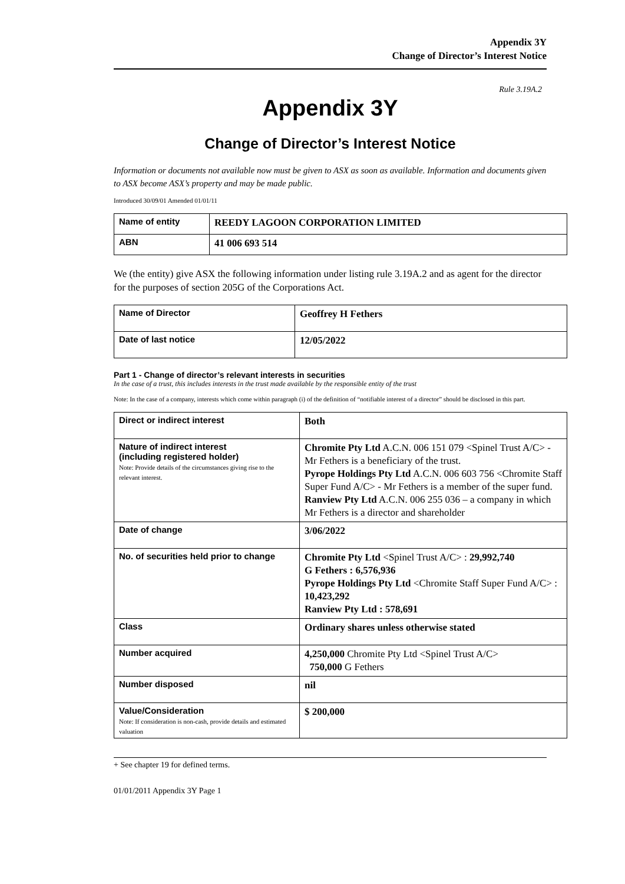Appendix 3Y
Change of Director’s Interest Notice
Rule 3.19A.2
Appendix 3Y
Change of Director’s Interest Notice
Information or documents not available now must be given to ASX as soon as available. Information and documents given to ASX become ASX’s property and may be made public.
Introduced 30/09/01 Amended 01/01/11
| Name of entity | REEDY LAGOON CORPORATION LIMITED |
| ABN | 41 006 693 514 |
We (the entity) give ASX the following information under listing rule 3.19A.2 and as agent for the director for the purposes of section 205G of the Corporations Act.
| Name of Director | Geoffrey H Fethers |
| Date of last notice | 12/05/2022 |
Part 1 - Change of director’s relevant interests in securities
In the case of a trust, this includes interests in the trust made available by the responsible entity of the trust
Note: In the case of a company, interests which come within paragraph (i) of the definition of “notifiable interest of a director” should be disclosed in this part.
| Direct or indirect interest | Both |
| Nature of indirect interest (including registered holder) Note: Provide details of the circumstances giving rise to the relevant interest. | Chromite Pty Ltd A.C.N. 006 151 079 <Spinel Trust A/C> - Mr Fethers is a beneficiary of the trust. Pyrope Holdings Pty Ltd A.C.N. 006 603 756 <Chromite Staff Super Fund A/C> - Mr Fethers is a member of the super fund. Ranview Pty Ltd A.C.N. 006 255 036 – a company in which Mr Fethers is a director and shareholder |
| Date of change | 3/06/2022 |
| No. of securities held prior to change | Chromite Pty Ltd <Spinel Trust A/C> : 29,992,740 G Fethers : 6,576,936 Pyrope Holdings Pty Ltd <Chromite Staff Super Fund A/C> : 10,423,292 Ranview Pty Ltd : 578,691 |
| Class | Ordinary shares unless otherwise stated |
| Number acquired | 4,250,000 Chromite Pty Ltd <Spinel Trust A/C> 750,000 G Fethers |
| Number disposed | nil |
| Value/Consideration Note: If consideration is non-cash, provide details and estimated valuation | $ 200,000 |
+ See chapter 19 for defined terms.
01/01/2011 Appendix 3Y Page 1